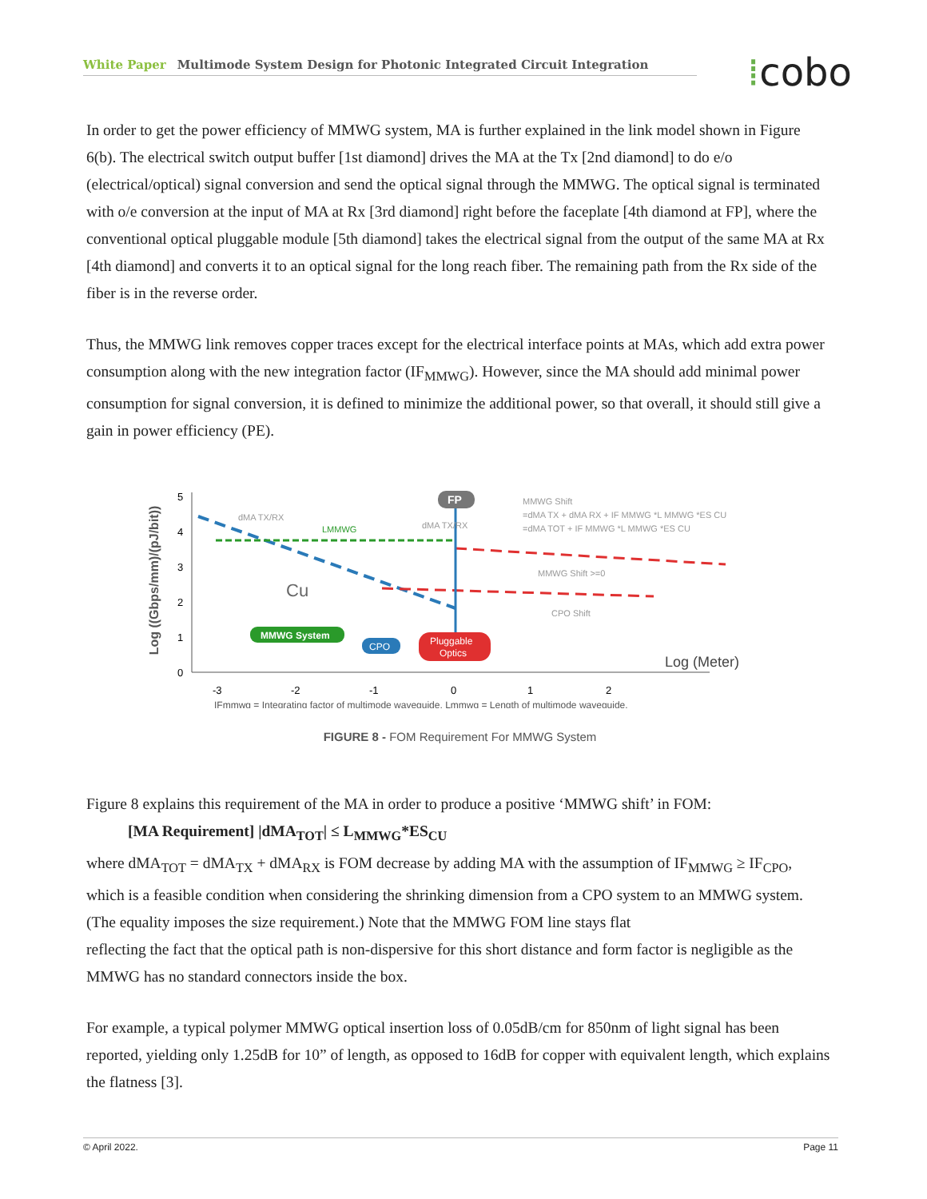White Paper Multimode System Design for Photonic Integrated Circuit Integration ⁞cobo
In order to get the power efficiency of MMWG system, MA is further explained in the link model shown in Figure 6(b). The electrical switch output buffer [1st diamond] drives the MA at the Tx [2nd diamond] to do e/o (electrical/optical) signal conversion and send the optical signal through the MMWG. The optical signal is terminated with o/e conversion at the input of MA at Rx [3rd diamond] right before the faceplate [4th diamond at FP], where the conventional optical pluggable module [5th diamond] takes the electrical signal from the output of the same MA at Rx [4th diamond] and converts it to an optical signal for the long reach fiber. The remaining path from the Rx side of the fiber is in the reverse order.
Thus, the MMWG link removes copper traces except for the electrical interface points at MAs, which add extra power consumption along with the new integration factor (IF<sub>MMWG</sub>). However, since the MA should add minimal power consumption for signal conversion, it is defined to minimize the additional power, so that overall, it should still give a gain in power efficiency (PE).
Log ((Gbps/mm)/(pJ/bit))
5
4
3
2
1
0
-3
-2
-1
0
1
2
Cu
dMA TX/RX
LMMWG
dMA TX/RX
FP
MMWG Shift
=dMA TX + dMA RX + IF MMWG *L MMWG *ES CU
=dMA TOT + IF MMWG *L MMWG *ES CU
MMWG Shift >=0
CPO Shift
MMWG System
CPO
Pluggable
Optics
Log (Meter)
IFmmwg = Integrating factor of multimode waveguide, Lmmwg = Length of multimode waveguide.
FIGURE 8 - FOM Requirement For MMWG System
Figure 8 explains this requirement of the MA in order to produce a positive ‘MMWG shift’ in FOM:
[MA Requirement] |dMA<sub>TOT</sub>| ≤ L<sub>MMWG</sub>*ES<sub>CU</sub>
where dMA<sub>TOT</sub> = dMA<sub>TX</sub> + dMA<sub>RX</sub> is FOM decrease by adding MA with the assumption of IF<sub>MMWG</sub> ≥ IF<sub>CPO</sub>, which is a feasible condition when considering the shrinking dimension from a CPO system to an MMWG system. (The equality imposes the size requirement.) Note that the MMWG FOM line stays flat
reflecting the fact that the optical path is non-dispersive for this short distance and form factor is negligible as the MMWG has no standard connectors inside the box.
For example, a typical polymer MMWG optical insertion loss of 0.05dB/cm for 850nm of light signal has been reported, yielding only 1.25dB for 10” of length, as opposed to 16dB for copper with equivalent length, which explains the flatness [3].
© April 2022. Page 11